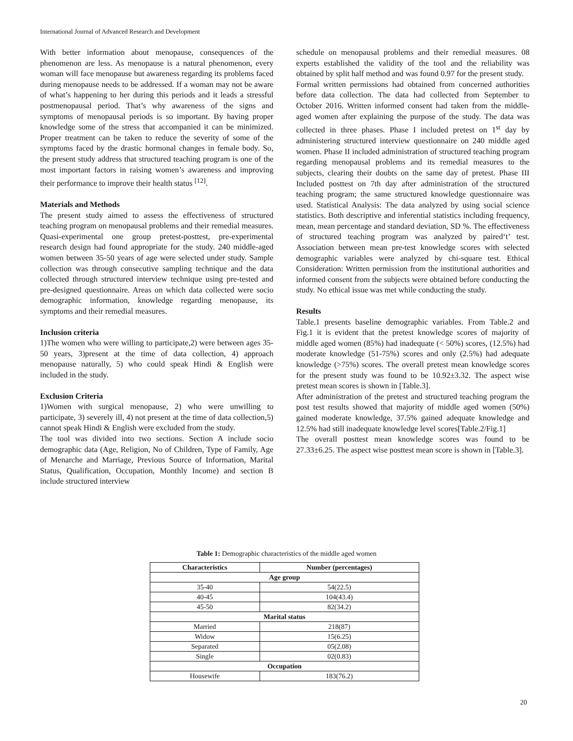International Journal of Advanced Research and Development
With better information about menopause, consequences of the phenomenon are less. As menopause is a natural phenomenon, every woman will face menopause but awareness regarding its problems faced during menopause needs to be addressed. If a woman may not be aware of what’s happening to her during this periods and it leads a stressful postmenopausal period. That’s why awareness of the signs and symptoms of menopausal periods is so important. By having proper knowledge some of the stress that accompanied it can be minimized. Proper treatment can be taken to reduce the severity of some of the symptoms faced by the drastic hormonal changes in female body. So, the present study address that structured teaching program is one of the most important factors in raising women’s awareness and improving their performance to improve their health status <sup>[12]</sup>.
Materials and Methods
The present study aimed to assess the effectiveness of structured teaching program on menopausal problems and their remedial measures. Quasi-experimental one group pretest-posttest, pre-experimental research design had found appropriate for the study. 240 middle-aged women between 35-50 years of age were selected under study. Sample collection was through consecutive sampling technique and the data collected through structured interview technique using pre-tested and pre-designed questionnaire. Areas on which data collected were socio demographic information, knowledge regarding menopause, its symptoms and their remedial measures.
Inclusion criteria
1)The women who were willing to participate,2) were between ages 35-50 years, 3)present at the time of data collection, 4) approach menopause naturally, 5) who could speak Hindi & English were included in the study.
Exclusion Criteria
1)Women with surgical menopause, 2) who were unwilling to participate, 3) severely ill, 4) not present at the time of data collection,5) cannot speak Hindi & English were excluded from the study.
The tool was divided into two sections. Section A include socio demographic data (Age, Religion, No of Children, Type of Family, Age of Menarche and Marriage, Previous Source of Information, Marital Status, Qualification, Occupation, Monthly Income) and section B include structured interview
schedule on menopausal problems and their remedial measures. 08 experts established the validity of the tool and the reliability was obtained by split half method and was found 0.97 for the present study.
Formal written permissions had obtained from concerned authorities before data collection. The data had collected from September to October 2016. Written informed consent had taken from the middle-aged women after explaining the purpose of the study. The data was collected in three phases. Phase I included pretest on 1<sup>st</sup> day by administering structured interview questionnaire on 240 middle aged women. Phase II included administration of structured teaching program regarding menopausal problems and its remedial measures to the subjects, clearing their doubts on the same day of pretest. Phase III Included posttest on 7th day after administration of the structured teaching program; the same structured knowledge questionnaire was used. Statistical Analysis: The data analyzed by using social science statistics. Both descriptive and inferential statistics including frequency, mean, mean percentage and standard deviation, SD %. The effectiveness of structured teaching program was analyzed by paired‘t’ test. Association between mean pre-test knowledge scores with selected demographic variables were analyzed by chi-square test. Ethical Consideration: Written permission from the institutional authorities and informed consent from the subjects were obtained before conducting the study. No ethical issue was met while conducting the study.
Results
Table.1 presents baseline demographic variables. From Table.2 and Fig.1 it is evident that the pretest knowledge scores of majority of middle aged women (85%) had inadequate (< 50%) scores, (12.5%) had moderate knowledge (51-75%) scores and only (2.5%) had adequate knowledge (>75%) scores. The overall pretest mean knowledge scores for the present study was found to be 10.92±3.32. The aspect wise pretest mean scores is shown in [Table.3].
After administration of the pretest and structured teaching program the post test results showed that majority of middle aged women (50%) gained moderate knowledge, 37.5% gained adequate knowledge and 12.5% had still inadequate knowledge level scores[Table.2/Fig.1]
The overall posttest mean knowledge scores was found to be 27.33±6.25. The aspect wise posttest mean score is shown in [Table.3].
Table 1: Demographic characteristics of the middle aged women
| Characteristics | Number (percentages) |
| --- | --- |
| Age group | |
| 35-40 | 54(22.5) |
| 40-45 | 104(43.4) |
| 45-50 | 82(34.2) |
| Marital status | |
| Married | 218(87) |
| Widow | 15(6.25) |
| Separated | 05(2.08) |
| Single | 02(0.83) |
| Occupation | |
| Housewife | 183(76.2) |
20